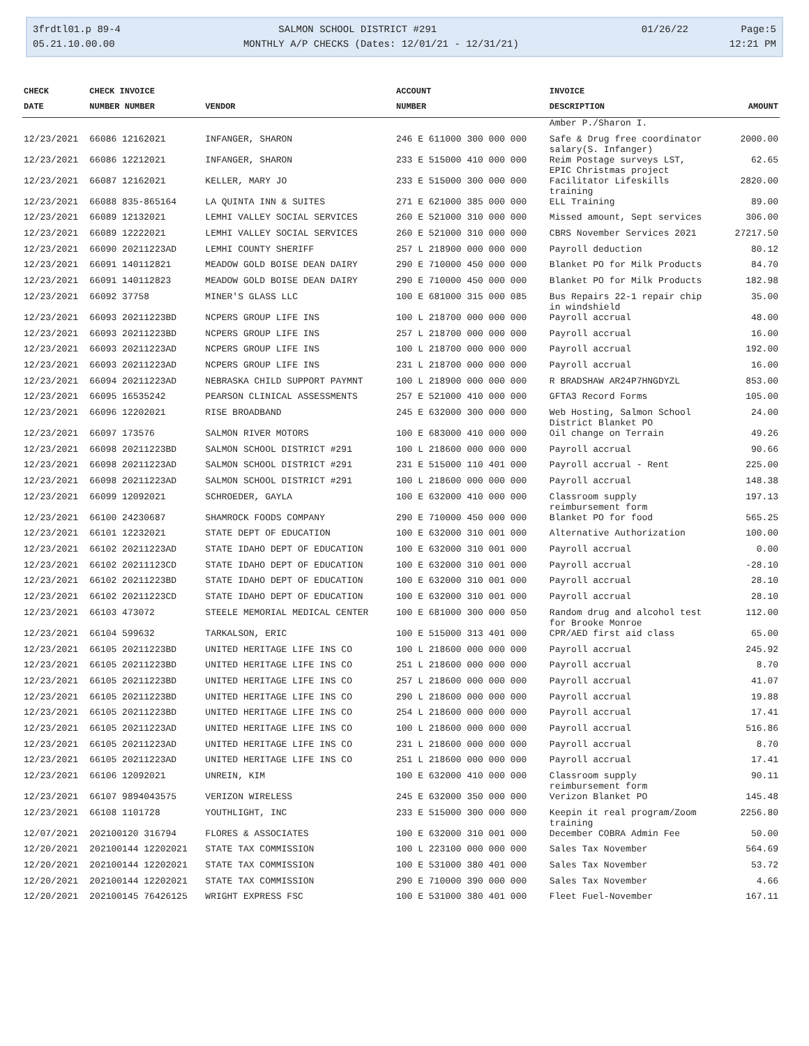3frdtl01.p 89-4 05.21.10.00.00
SALMON SCHOOL DISTRICT #291 MONTHLY A/P CHECKS (Dates: 12/01/21 - 12/31/21)
01/26/22 Page:5 12:21 PM
| CHECK | CHECK INVOICE | | ACCOUNT | INVOICE | |
| --- | --- | --- | --- | --- | --- |
| DATE | NUMBER NUMBER | VENDOR | NUMBER | DESCRIPTION | AMOUNT |
| | | | | Amber P./Sharon I. | |
| 12/23/2021 | 66086 12162021 | INFANGER, SHARON | 246 E 611000 300 000 000 | Safe & Drug free coordinator salary(S. Infanger) | 2000.00 |
| 12/23/2021 | 66086 12212021 | INFANGER, SHARON | 233 E 515000 410 000 000 | Reim Postage surveys LST, EPIC Christmas project | 62.65 |
| 12/23/2021 | 66087 12162021 | KELLER, MARY JO | 233 E 515000 300 000 000 | Facilitator Lifeskills training | 2820.00 |
| 12/23/2021 | 66088 835-865164 | LA QUINTA INN & SUITES | 271 E 621000 385 000 000 | ELL Training | 89.00 |
| 12/23/2021 | 66089 12132021 | LEMHI VALLEY SOCIAL SERVICES | 260 E 521000 310 000 000 | Missed amount, Sept services | 306.00 |
| 12/23/2021 | 66089 12222021 | LEMHI VALLEY SOCIAL SERVICES | 260 E 521000 310 000 000 | CBRS November Services 2021 | 27217.50 |
| 12/23/2021 | 66090 20211223AD | LEMHI COUNTY SHERIFF | 257 L 218900 000 000 000 | Payroll deduction | 80.12 |
| 12/23/2021 | 66091 140112821 | MEADOW GOLD BOISE DEAN DAIRY | 290 E 710000 450 000 000 | Blanket PO for Milk Products | 84.70 |
| 12/23/2021 | 66091 140112823 | MEADOW GOLD BOISE DEAN DAIRY | 290 E 710000 450 000 000 | Blanket PO for Milk Products | 182.98 |
| 12/23/2021 | 66092 37758 | MINER'S GLASS LLC | 100 E 681000 315 000 085 | Bus Repairs 22-1 repair chip in windshield | 35.00 |
| 12/23/2021 | 66093 20211223BD | NCPERS GROUP LIFE INS | 100 L 218700 000 000 000 | Payroll accrual | 48.00 |
| 12/23/2021 | 66093 20211223BD | NCPERS GROUP LIFE INS | 257 L 218700 000 000 000 | Payroll accrual | 16.00 |
| 12/23/2021 | 66093 20211223AD | NCPERS GROUP LIFE INS | 100 L 218700 000 000 000 | Payroll accrual | 192.00 |
| 12/23/2021 | 66093 20211223AD | NCPERS GROUP LIFE INS | 231 L 218700 000 000 000 | Payroll accrual | 16.00 |
| 12/23/2021 | 66094 20211223AD | NEBRASKA CHILD SUPPORT PAYMNT | 100 L 218900 000 000 000 | R BRADSHAW AR24P7HNGDYZL | 853.00 |
| 12/23/2021 | 66095 16535242 | PEARSON CLINICAL ASSESSMENTS | 257 E 521000 410 000 000 | GFTA3 Record Forms | 105.00 |
| 12/23/2021 | 66096 12202021 | RISE BROADBAND | 245 E 632000 300 000 000 | Web Hosting, Salmon School District Blanket PO | 24.00 |
| 12/23/2021 | 66097 173576 | SALMON RIVER MOTORS | 100 E 683000 410 000 000 | Oil change on Terrain | 49.26 |
| 12/23/2021 | 66098 20211223BD | SALMON SCHOOL DISTRICT #291 | 100 L 218600 000 000 000 | Payroll accrual | 90.66 |
| 12/23/2021 | 66098 20211223AD | SALMON SCHOOL DISTRICT #291 | 231 E 515000 110 401 000 | Payroll accrual - Rent | 225.00 |
| 12/23/2021 | 66098 20211223AD | SALMON SCHOOL DISTRICT #291 | 100 L 218600 000 000 000 | Payroll accrual | 148.38 |
| 12/23/2021 | 66099 12092021 | SCHROEDER, GAYLA | 100 E 632000 410 000 000 | Classroom supply reimbursement form | 197.13 |
| 12/23/2021 | 66100 24230687 | SHAMROCK FOODS COMPANY | 290 E 710000 450 000 000 | Blanket PO for food | 565.25 |
| 12/23/2021 | 66101 12232021 | STATE DEPT OF EDUCATION | 100 E 632000 310 001 000 | Alternative Authorization | 100.00 |
| 12/23/2021 | 66102 20211223AD | STATE IDAHO DEPT OF EDUCATION | 100 E 632000 310 001 000 | Payroll accrual | 0.00 |
| 12/23/2021 | 66102 20211123CD | STATE IDAHO DEPT OF EDUCATION | 100 E 632000 310 001 000 | Payroll accrual | -28.10 |
| 12/23/2021 | 66102 20211223BD | STATE IDAHO DEPT OF EDUCATION | 100 E 632000 310 001 000 | Payroll accrual | 28.10 |
| 12/23/2021 | 66102 20211223CD | STATE IDAHO DEPT OF EDUCATION | 100 E 632000 310 001 000 | Payroll accrual | 28.10 |
| 12/23/2021 | 66103 473072 | STEELE MEMORIAL MEDICAL CENTER | 100 E 681000 300 000 050 | Random drug and alcohol test for Brooke Monroe | 112.00 |
| 12/23/2021 | 66104 599632 | TARKALSON, ERIC | 100 E 515000 313 401 000 | CPR/AED first aid class | 65.00 |
| 12/23/2021 | 66105 20211223BD | UNITED HERITAGE LIFE INS CO | 100 L 218600 000 000 000 | Payroll accrual | 245.92 |
| 12/23/2021 | 66105 20211223BD | UNITED HERITAGE LIFE INS CO | 251 L 218600 000 000 000 | Payroll accrual | 8.70 |
| 12/23/2021 | 66105 20211223BD | UNITED HERITAGE LIFE INS CO | 257 L 218600 000 000 000 | Payroll accrual | 41.07 |
| 12/23/2021 | 66105 20211223BD | UNITED HERITAGE LIFE INS CO | 290 L 218600 000 000 000 | Payroll accrual | 19.88 |
| 12/23/2021 | 66105 20211223BD | UNITED HERITAGE LIFE INS CO | 254 L 218600 000 000 000 | Payroll accrual | 17.41 |
| 12/23/2021 | 66105 20211223AD | UNITED HERITAGE LIFE INS CO | 100 L 218600 000 000 000 | Payroll accrual | 516.86 |
| 12/23/2021 | 66105 20211223AD | UNITED HERITAGE LIFE INS CO | 231 L 218600 000 000 000 | Payroll accrual | 8.70 |
| 12/23/2021 | 66105 20211223AD | UNITED HERITAGE LIFE INS CO | 251 L 218600 000 000 000 | Payroll accrual | 17.41 |
| 12/23/2021 | 66106 12092021 | UNREIN, KIM | 100 E 632000 410 000 000 | Classroom supply reimbursement form | 90.11 |
| 12/23/2021 | 66107 9894043575 | VERIZON WIRELESS | 245 E 632000 350 000 000 | Verizon Blanket PO | 145.48 |
| 12/23/2021 | 66108 1101728 | YOUTHLIGHT, INC | 233 E 515000 300 000 000 | Keepin it real program/Zoom training | 2256.80 |
| 12/07/2021 | 202100120 316794 | FLORES & ASSOCIATES | 100 E 632000 310 001 000 | December COBRA Admin Fee | 50.00 |
| 12/20/2021 | 202100144 12202021 | STATE TAX COMMISSION | 100 L 223100 000 000 000 | Sales Tax November | 564.69 |
| 12/20/2021 | 202100144 12202021 | STATE TAX COMMISSION | 100 E 531000 380 401 000 | Sales Tax November | 53.72 |
| 12/20/2021 | 202100144 12202021 | STATE TAX COMMISSION | 290 E 710000 390 000 000 | Sales Tax November | 4.66 |
| 12/20/2021 | 202100145 76426125 | WRIGHT EXPRESS FSC | 100 E 531000 380 401 000 | Fleet Fuel-November | 167.11 |